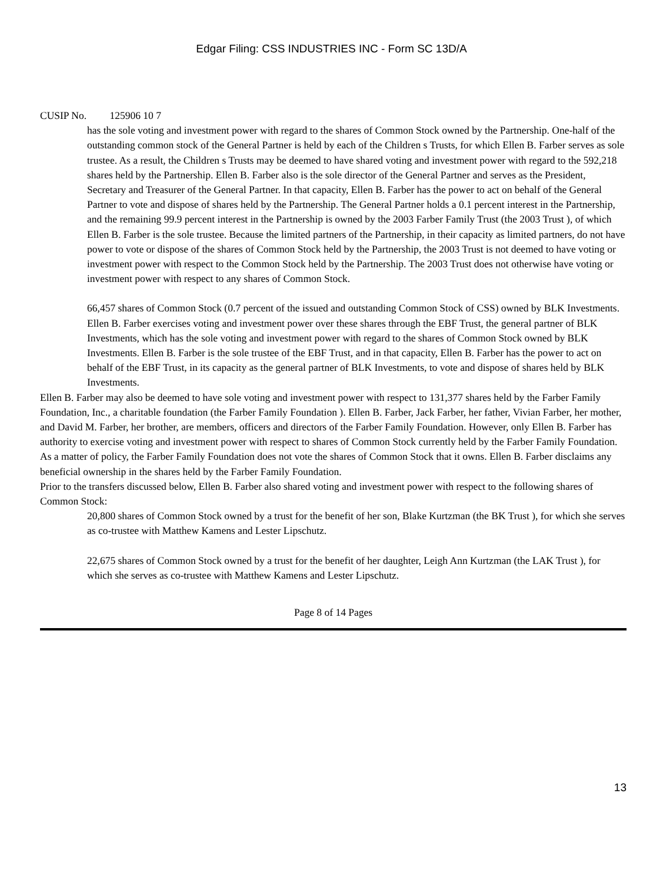Edgar Filing: CSS INDUSTRIES INC - Form SC 13D/A
CUSIP No. 125906 10 7
has the sole voting and investment power with regard to the shares of Common Stock owned by the Partnership. One-half of the outstanding common stock of the General Partner is held by each of the Children s Trusts, for which Ellen B. Farber serves as sole trustee. As a result, the Children s Trusts may be deemed to have shared voting and investment power with regard to the 592,218 shares held by the Partnership. Ellen B. Farber also is the sole director of the General Partner and serves as the President, Secretary and Treasurer of the General Partner. In that capacity, Ellen B. Farber has the power to act on behalf of the General Partner to vote and dispose of shares held by the Partnership. The General Partner holds a 0.1 percent interest in the Partnership, and the remaining 99.9 percent interest in the Partnership is owned by the 2003 Farber Family Trust (the 2003 Trust ), of which Ellen B. Farber is the sole trustee. Because the limited partners of the Partnership, in their capacity as limited partners, do not have power to vote or dispose of the shares of Common Stock held by the Partnership, the 2003 Trust is not deemed to have voting or investment power with respect to the Common Stock held by the Partnership. The 2003 Trust does not otherwise have voting or investment power with respect to any shares of Common Stock.
66,457 shares of Common Stock (0.7 percent of the issued and outstanding Common Stock of CSS) owned by BLK Investments. Ellen B. Farber exercises voting and investment power over these shares through the EBF Trust, the general partner of BLK Investments, which has the sole voting and investment power with regard to the shares of Common Stock owned by BLK Investments. Ellen B. Farber is the sole trustee of the EBF Trust, and in that capacity, Ellen B. Farber has the power to act on behalf of the EBF Trust, in its capacity as the general partner of BLK Investments, to vote and dispose of shares held by BLK Investments.
Ellen B. Farber may also be deemed to have sole voting and investment power with respect to 131,377 shares held by the Farber Family Foundation, Inc., a charitable foundation (the Farber Family Foundation ). Ellen B. Farber, Jack Farber, her father, Vivian Farber, her mother, and David M. Farber, her brother, are members, officers and directors of the Farber Family Foundation. However, only Ellen B. Farber has authority to exercise voting and investment power with respect to shares of Common Stock currently held by the Farber Family Foundation. As a matter of policy, the Farber Family Foundation does not vote the shares of Common Stock that it owns. Ellen B. Farber disclaims any beneficial ownership in the shares held by the Farber Family Foundation.
Prior to the transfers discussed below, Ellen B. Farber also shared voting and investment power with respect to the following shares of Common Stock:
20,800 shares of Common Stock owned by a trust for the benefit of her son, Blake Kurtzman (the BK Trust ), for which she serves as co-trustee with Matthew Kamens and Lester Lipschutz.
22,675 shares of Common Stock owned by a trust for the benefit of her daughter, Leigh Ann Kurtzman (the LAK Trust ), for which she serves as co-trustee with Matthew Kamens and Lester Lipschutz.
Page 8 of 14 Pages
13